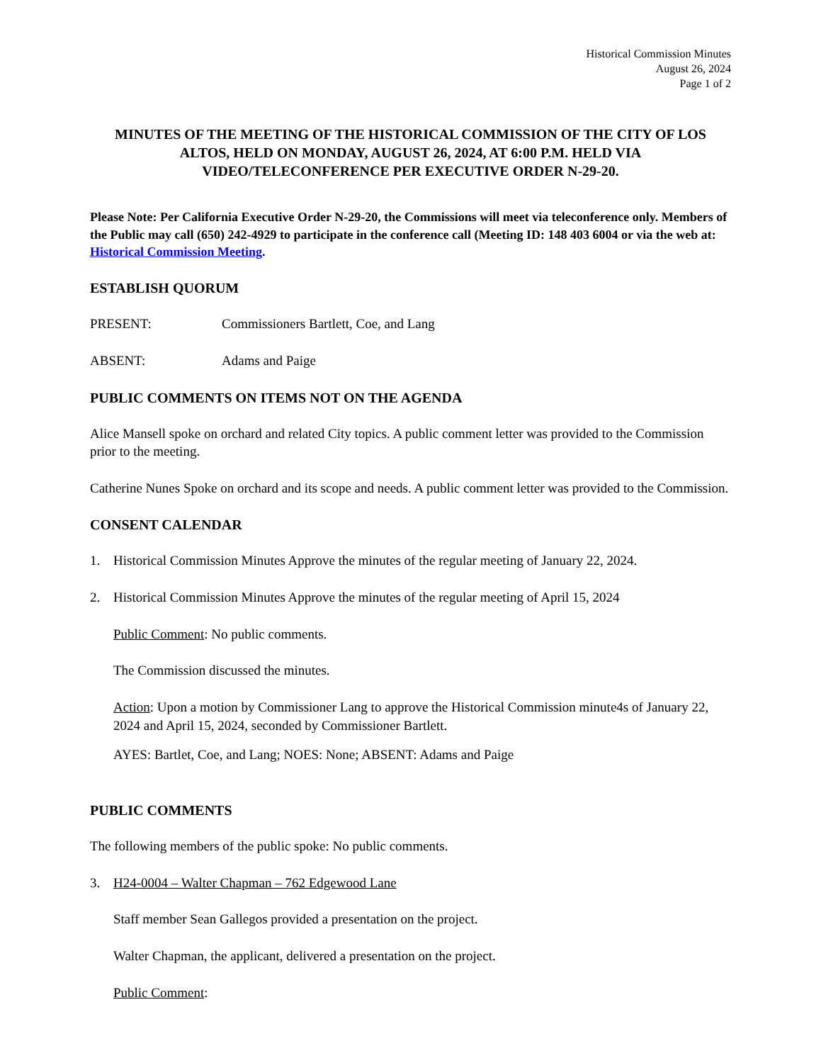Historical Commission Minutes
August 26, 2024
Page 1 of 2
MINUTES OF THE MEETING OF THE HISTORICAL COMMISSION OF THE CITY OF LOS ALTOS, HELD ON MONDAY, AUGUST 26, 2024, AT 6:00 P.M. HELD VIA VIDEO/TELECONFERENCE PER EXECUTIVE ORDER N-29-20.
Please Note: Per California Executive Order N-29-20, the Commissions will meet via teleconference only. Members of the Public may call (650) 242-4929 to participate in the conference call (Meeting ID: 148 403 6004 or via the web at: Historical Commission Meeting.
ESTABLISH QUORUM
PRESENT: Commissioners Bartlett, Coe, and Lang
ABSENT: Adams and Paige
PUBLIC COMMENTS ON ITEMS NOT ON THE AGENDA
Alice Mansell spoke on orchard and related City topics. A public comment letter was provided to the Commission prior to the meeting.
Catherine Nunes Spoke on orchard and its scope and needs. A public comment letter was provided to the Commission.
CONSENT CALENDAR
1. Historical Commission Minutes Approve the minutes of the regular meeting of January 22, 2024.
2. Historical Commission Minutes Approve the minutes of the regular meeting of April 15, 2024
Public Comment: No public comments.
The Commission discussed the minutes.
Action: Upon a motion by Commissioner Lang to approve the Historical Commission minute4s of January 22, 2024 and April 15, 2024, seconded by Commissioner Bartlett.
AYES: Bartlet, Coe, and Lang; NOES: None; ABSENT: Adams and Paige
PUBLIC COMMENTS
The following members of the public spoke: No public comments.
3. H24-0004 – Walter Chapman – 762 Edgewood Lane
Staff member Sean Gallegos provided a presentation on the project.
Walter Chapman, the applicant, delivered a presentation on the project.
Public Comment: